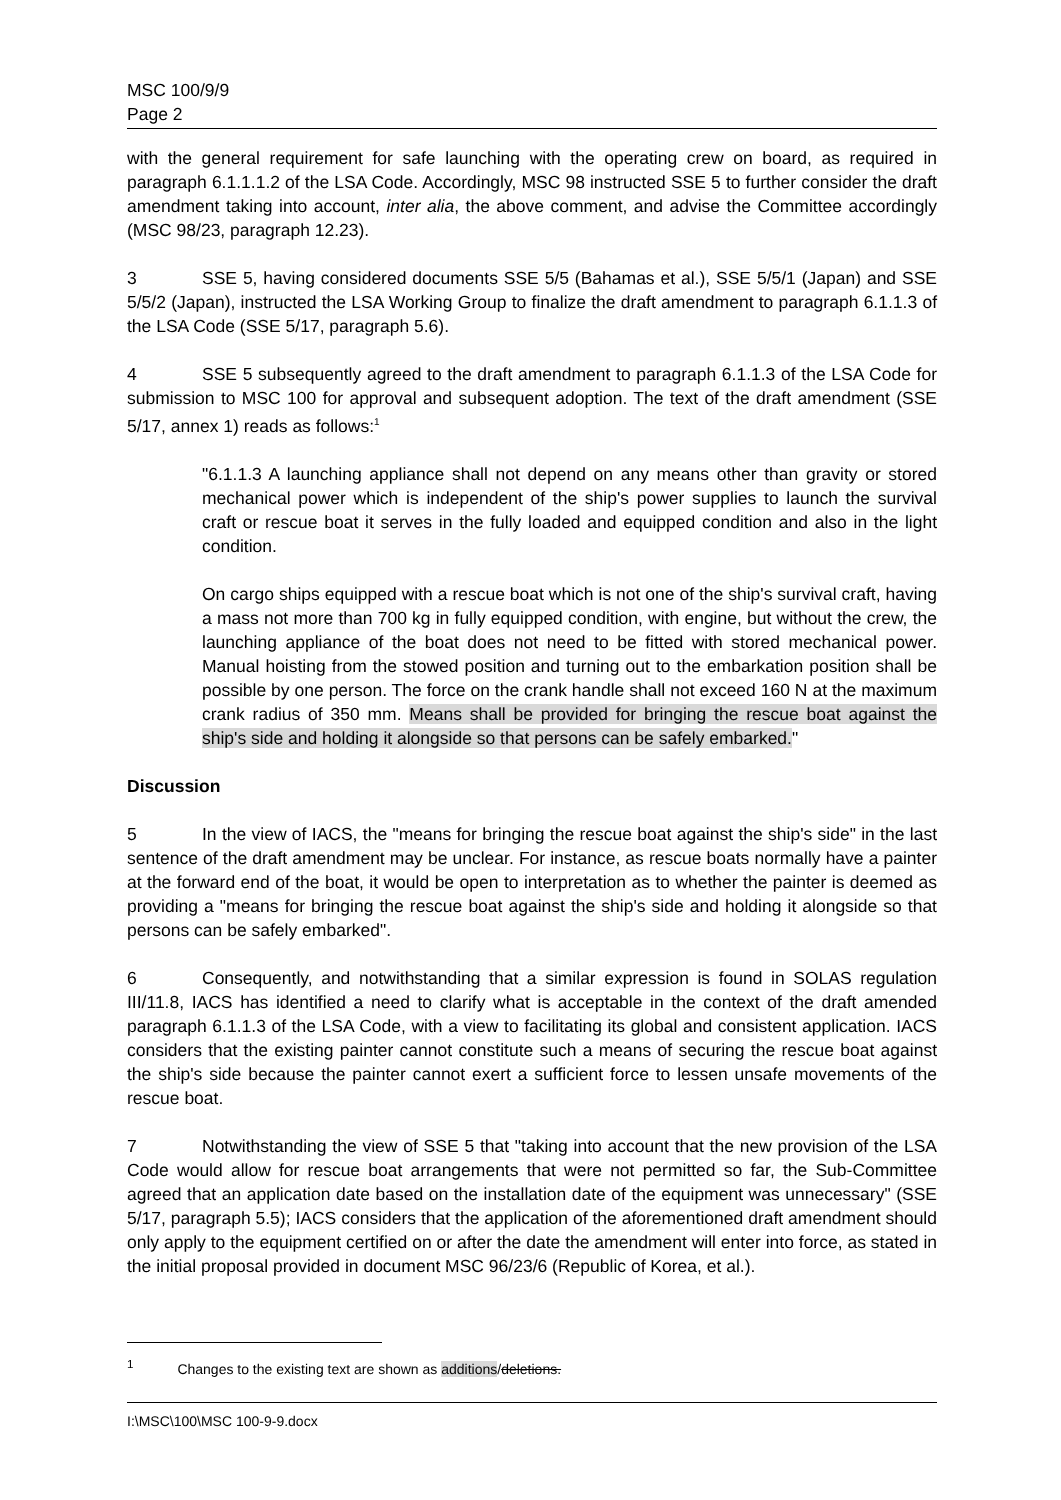MSC 100/9/9
Page 2
with the general requirement for safe launching with the operating crew on board, as required in paragraph 6.1.1.1.2 of the LSA Code. Accordingly, MSC 98 instructed SSE 5 to further consider the draft amendment taking into account, inter alia, the above comment, and advise the Committee accordingly (MSC 98/23, paragraph 12.23).
3 SSE 5, having considered documents SSE 5/5 (Bahamas et al.), SSE 5/5/1 (Japan) and SSE 5/5/2 (Japan), instructed the LSA Working Group to finalize the draft amendment to paragraph 6.1.1.3 of the LSA Code (SSE 5/17, paragraph 5.6).
4 SSE 5 subsequently agreed to the draft amendment to paragraph 6.1.1.3 of the LSA Code for submission to MSC 100 for approval and subsequent adoption. The text of the draft amendment (SSE 5/17, annex 1) reads as follows:<sup>1</sup>
"6.1.1.3 A launching appliance shall not depend on any means other than gravity or stored mechanical power which is independent of the ship's power supplies to launch the survival craft or rescue boat it serves in the fully loaded and equipped condition and also in the light condition.
On cargo ships equipped with a rescue boat which is not one of the ship's survival craft, having a mass not more than 700 kg in fully equipped condition, with engine, but without the crew, the launching appliance of the boat does not need to be fitted with stored mechanical power. Manual hoisting from the stowed position and turning out to the embarkation position shall be possible by one person. The force on the crank handle shall not exceed 160 N at the maximum crank radius of 350 mm. Means shall be provided for bringing the rescue boat against the ship's side and holding it alongside so that persons can be safely embarked."
Discussion
5 In the view of IACS, the "means for bringing the rescue boat against the ship's side" in the last sentence of the draft amendment may be unclear. For instance, as rescue boats normally have a painter at the forward end of the boat, it would be open to interpretation as to whether the painter is deemed as providing a "means for bringing the rescue boat against the ship's side and holding it alongside so that persons can be safely embarked".
6 Consequently, and notwithstanding that a similar expression is found in SOLAS regulation III/11.8, IACS has identified a need to clarify what is acceptable in the context of the draft amended paragraph 6.1.1.3 of the LSA Code, with a view to facilitating its global and consistent application. IACS considers that the existing painter cannot constitute such a means of securing the rescue boat against the ship's side because the painter cannot exert a sufficient force to lessen unsafe movements of the rescue boat.
7 Notwithstanding the view of SSE 5 that "taking into account that the new provision of the LSA Code would allow for rescue boat arrangements that were not permitted so far, the Sub-Committee agreed that an application date based on the installation date of the equipment was unnecessary" (SSE 5/17, paragraph 5.5); IACS considers that the application of the aforementioned draft amendment should only apply to the equipment certified on or after the date the amendment will enter into force, as stated in the initial proposal provided in document MSC 96/23/6 (Republic of Korea, et al.).
<sup>1</sup> Changes to the existing text are shown as additions/deletions.
I:\MSC\100\MSC 100-9-9.docx